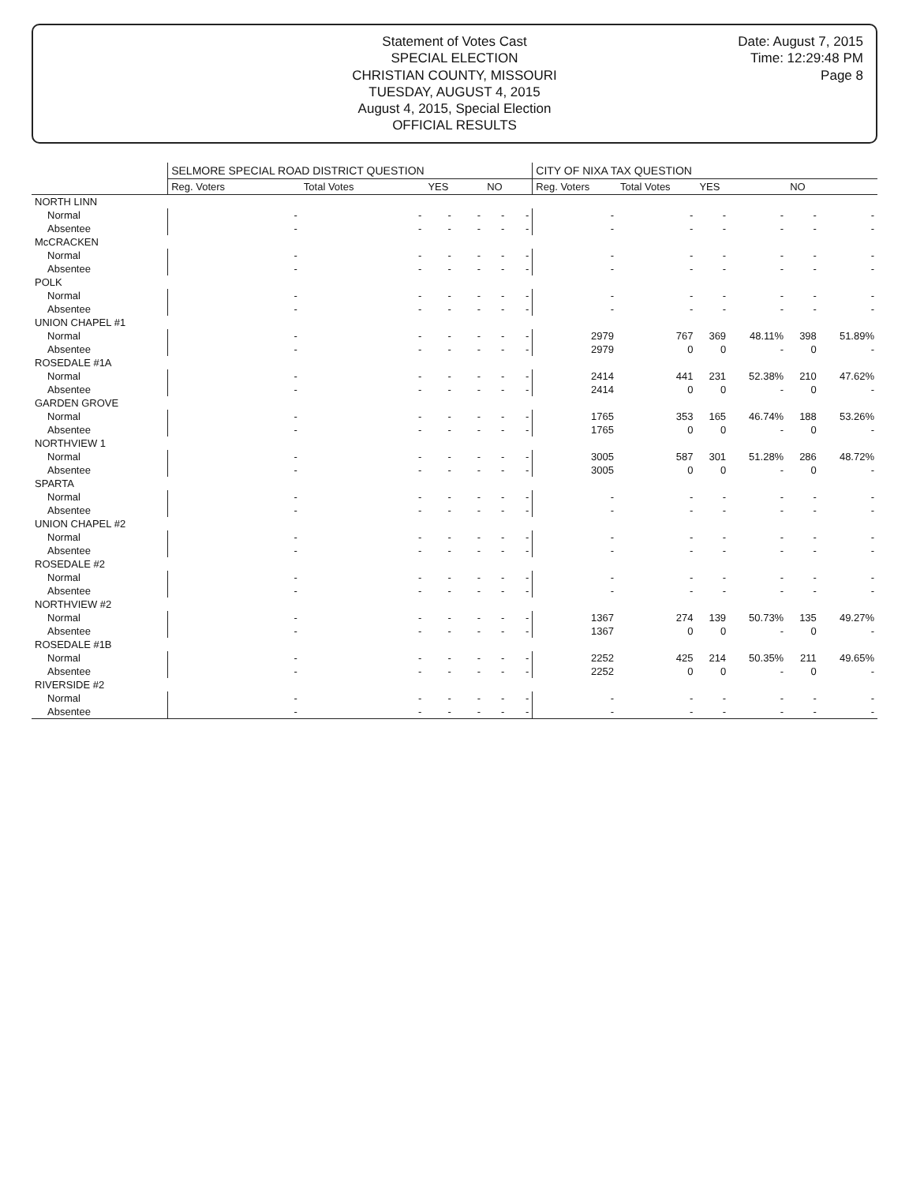Statement of Votes Cast
SPECIAL ELECTION
CHRISTIAN COUNTY, MISSOURI
TUESDAY, AUGUST 4, 2015
August 4, 2015, Special Election
OFFICIAL RESULTS
Date: August 7, 2015
Time: 12:29:48 PM
Page 8
| | SELMORE SPECIAL ROAD DISTRICT QUESTION | | | | | | CITY OF NIXA TAX QUESTION | | | | | |
| --- | --- | --- | --- | --- | --- | --- | --- | --- | --- | --- | --- | --- |
| | Reg. Voters | Total Votes | YES | | NO | | Reg. Voters | Total Votes | YES | | NO | |
| NORTH LINN | | | | | | | | | | | | |
| Normal | - | - | - | - | - | - | - | - | - | - | - | - |
| Absentee | - | - | - | - | - | - | - | - | - | - | - | - |
| McCRACKEN | | | | | | | | | | | | |
| Normal | - | - | - | - | - | - | - | - | - | - | - | - |
| Absentee | - | - | - | - | - | - | - | - | - | - | - | - |
| POLK | | | | | | | | | | | | |
| Normal | - | - | - | - | - | - | - | - | - | - | - | - |
| Absentee | - | - | - | - | - | - | - | - | - | - | - | - |
| UNION CHAPEL #1 | | | | | | | | | | | | |
| Normal | - | - | - | - | - | - | 2979 | 767 | 369 | 48.11% | 398 | 51.89% |
| Absentee | - | - | - | - | - | - | 2979 | 0 | 0 | - | 0 | - |
| ROSEDALE #1A | | | | | | | | | | | | |
| Normal | - | - | - | - | - | - | 2414 | 441 | 231 | 52.38% | 210 | 47.62% |
| Absentee | - | - | - | - | - | - | 2414 | 0 | 0 | - | 0 | - |
| GARDEN GROVE | | | | | | | | | | | | |
| Normal | - | - | - | - | - | - | 1765 | 353 | 165 | 46.74% | 188 | 53.26% |
| Absentee | - | - | - | - | - | - | 1765 | 0 | 0 | - | 0 | - |
| NORTHVIEW 1 | | | | | | | | | | | | |
| Normal | - | - | - | - | - | - | 3005 | 587 | 301 | 51.28% | 286 | 48.72% |
| Absentee | - | - | - | - | - | - | 3005 | 0 | 0 | - | 0 | - |
| SPARTA | | | | | | | | | | | | |
| Normal | - | - | - | - | - | - | - | - | - | - | - | - |
| Absentee | - | - | - | - | - | - | - | - | - | - | - | - |
| UNION CHAPEL #2 | | | | | | | | | | | | |
| Normal | - | - | - | - | - | - | - | - | - | - | - | - |
| Absentee | - | - | - | - | - | - | - | - | - | - | - | - |
| ROSEDALE #2 | | | | | | | | | | | | |
| Normal | - | - | - | - | - | - | - | - | - | - | - | - |
| Absentee | - | - | - | - | - | - | - | - | - | - | - | - |
| NORTHVIEW #2 | | | | | | | | | | | | |
| Normal | - | - | - | - | - | - | 1367 | 274 | 139 | 50.73% | 135 | 49.27% |
| Absentee | - | - | - | - | - | - | 1367 | 0 | 0 | - | 0 | - |
| ROSEDALE #1B | | | | | | | | | | | | |
| Normal | - | - | - | - | - | - | 2252 | 425 | 214 | 50.35% | 211 | 49.65% |
| Absentee | - | - | - | - | - | - | 2252 | 0 | 0 | - | 0 | - |
| RIVERSIDE #2 | | | | | | | | | | | | |
| Normal | - | - | - | - | - | - | - | - | - | - | - | - |
| Absentee | - | - | - | - | - | - | - | - | - | - | - | - |